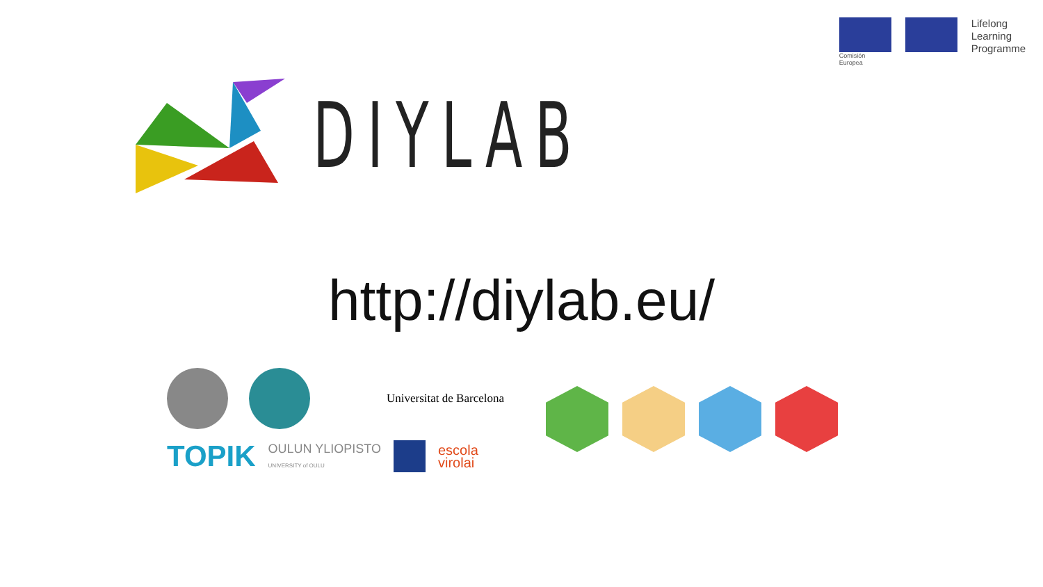DIYLAB
Comisión
Europea
Lifelong
Learning
Programme
http://diylab.eu/
Universitat de Barcelona
TOPIK OULUN YLIOPISTO
UNIVERSITY of OULU escola
virolai